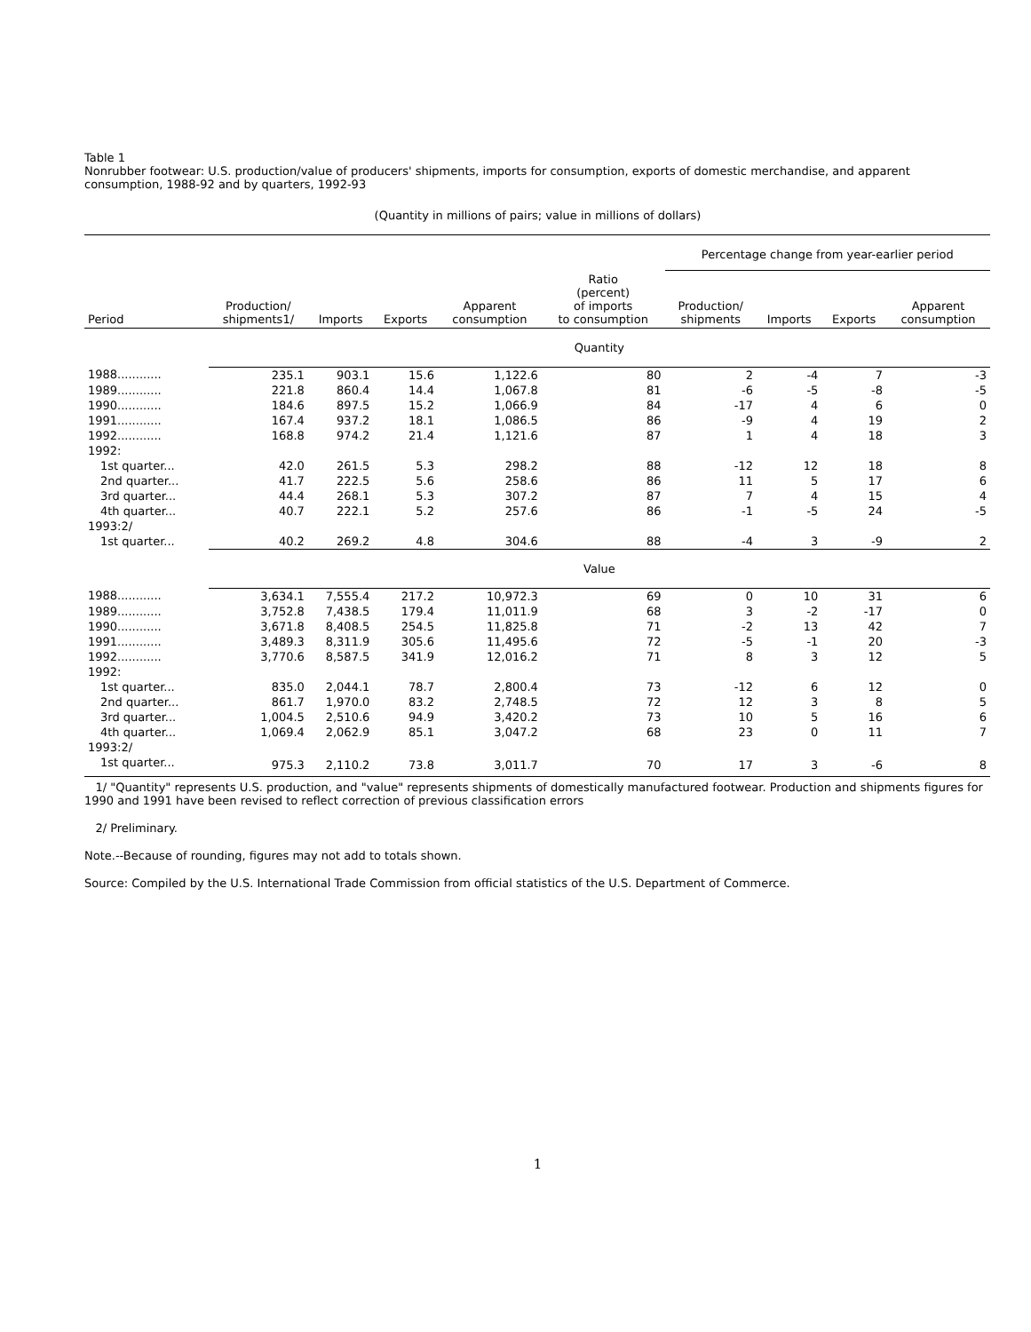Table 1
Nonrubber footwear: U.S. production/value of producers' shipments, imports for consumption, exports of domestic merchandise, and apparent consumption, 1988-92 and by quarters, 1992-93
(Quantity in millions of pairs; value in millions of dollars)
| | | | | | | Percentage change from year-earlier period | | | |
| --- | --- | --- | --- | --- | --- | --- | --- | --- | --- |
| Period | Production/ shipments1/ | Imports | Exports | Apparent consumption | Ratio (percent) of imports to consumption | Production/ shipments | Imports | Exports | Apparent consumption |
| | Quantity | | | | | | | | |
| 1988............ | 235.1 | 903.1 | 15.6 | 1,122.6 | 80 | 2 | -4 | 7 | -3 |
| 1989............ | 221.8 | 860.4 | 14.4 | 1,067.8 | 81 | -6 | -5 | -8 | -5 |
| 1990............ | 184.6 | 897.5 | 15.2 | 1,066.9 | 84 | -17 | 4 | 6 | 0 |
| 1991............ | 167.4 | 937.2 | 18.1 | 1,086.5 | 86 | -9 | 4 | 19 | 2 |
| 1992............ | 168.8 | 974.2 | 21.4 | 1,121.6 | 87 | 1 | 4 | 18 | 3 |
| 1992: | | | | | | | | | |
| 1st quarter... | 42.0 | 261.5 | 5.3 | 298.2 | 88 | -12 | 12 | 18 | 8 |
| 2nd quarter... | 41.7 | 222.5 | 5.6 | 258.6 | 86 | 11 | 5 | 17 | 6 |
| 3rd quarter... | 44.4 | 268.1 | 5.3 | 307.2 | 87 | 7 | 4 | 15 | 4 |
| 4th quarter... | 40.7 | 222.1 | 5.2 | 257.6 | 86 | -1 | -5 | 24 | -5 |
| 1993:2/ | | | | | | | | | |
| 1st quarter... | 40.2 | 269.2 | 4.8 | 304.6 | 88 | -4 | 3 | -9 | 2 |
| | Value | | | | | | | | |
| 1988............ | 3,634.1 | 7,555.4 | 217.2 | 10,972.3 | 69 | 0 | 10 | 31 | 6 |
| 1989............ | 3,752.8 | 7,438.5 | 179.4 | 11,011.9 | 68 | 3 | -2 | -17 | 0 |
| 1990............ | 3,671.8 | 8,408.5 | 254.5 | 11,825.8 | 71 | -2 | 13 | 42 | 7 |
| 1991............ | 3,489.3 | 8,311.9 | 305.6 | 11,495.6 | 72 | -5 | -1 | 20 | -3 |
| 1992............ | 3,770.6 | 8,587.5 | 341.9 | 12,016.2 | 71 | 8 | 3 | 12 | 5 |
| 1992: | | | | | | | | | |
| 1st quarter... | 835.0 | 2,044.1 | 78.7 | 2,800.4 | 73 | -12 | 6 | 12 | 0 |
| 2nd quarter... | 861.7 | 1,970.0 | 83.2 | 2,748.5 | 72 | 12 | 3 | 8 | 5 |
| 3rd quarter... | 1,004.5 | 2,510.6 | 94.9 | 3,420.2 | 73 | 10 | 5 | 16 | 6 |
| 4th quarter... | 1,069.4 | 2,062.9 | 85.1 | 3,047.2 | 68 | 23 | 0 | 11 | 7 |
| 1993:2/ | | | | | | | | | |
| 1st quarter... | 975.3 | 2,110.2 | 73.8 | 3,011.7 | 70 | 17 | 3 | -6 | 8 |
1/ "Quantity" represents U.S. production, and "value" represents shipments of domestically manufactured footwear. Production and shipments figures for 1990 and 1991 have been revised to reflect correction of previous classification errors
2/ Preliminary.
Note.--Because of rounding, figures may not add to totals shown.
Source: Compiled by the U.S. International Trade Commission from official statistics of the U.S. Department of Commerce.
1